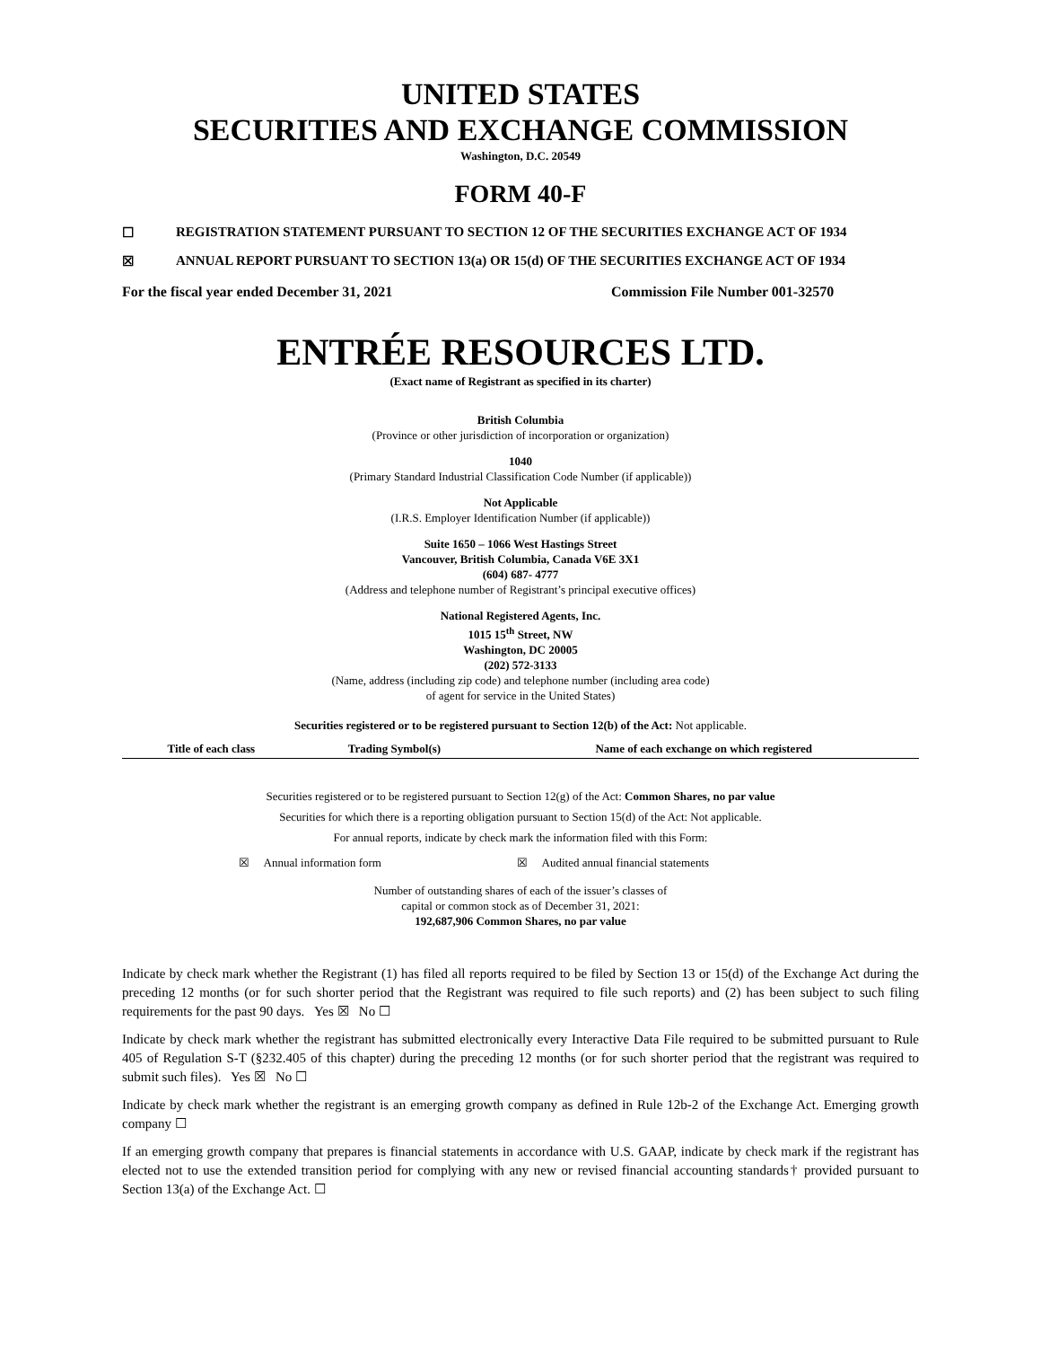UNITED STATES
SECURITIES AND EXCHANGE COMMISSION
Washington, D.C. 20549
FORM 40-F
☐ REGISTRATION STATEMENT PURSUANT TO SECTION 12 OF THE SECURITIES EXCHANGE ACT OF 1934
☒ ANNUAL REPORT PURSUANT TO SECTION 13(a) OR 15(d) OF THE SECURITIES EXCHANGE ACT OF 1934
For the fiscal year ended December 31, 2021 Commission File Number 001-32570
ENTRÉE RESOURCES LTD.
(Exact name of Registrant as specified in its charter)
British Columbia
(Province or other jurisdiction of incorporation or organization)
1040
(Primary Standard Industrial Classification Code Number (if applicable))
Not Applicable
(I.R.S. Employer Identification Number (if applicable))
Suite 1650 – 1066 West Hastings Street
Vancouver, British Columbia, Canada V6E 3X1
(604) 687- 4777
(Address and telephone number of Registrant’s principal executive offices)
National Registered Agents, Inc.
1015 15<sup>th</sup> Street, NW
Washington, DC 20005
(202) 572-3133
(Name, address (including zip code) and telephone number (including area code)
of agent for service in the United States)
Securities registered or to be registered pursuant to Section 12(b) of the Act: Not applicable.
| Title of each class | Trading Symbol(s) | Name of each exchange on which registered |
| --- | --- | --- |
Securities registered or to be registered pursuant to Section 12(g) of the Act: Common Shares, no par value
Securities for which there is a reporting obligation pursuant to Section 15(d) of the Act: Not applicable.
For annual reports, indicate by check mark the information filed with this Form:
☒ Annual information form ☒ Audited annual financial statements
Number of outstanding shares of each of the issuer’s classes of
capital or common stock as of December 31, 2021:
192,687,906 Common Shares, no par value
Indicate by check mark whether the Registrant (1) has filed all reports required to be filed by Section 13 or 15(d) of the Exchange Act during the preceding 12 months (or for such shorter period that the Registrant was required to file such reports) and (2) has been subject to such filing requirements for the past 90 days. Yes ☒ No ☐
Indicate by check mark whether the registrant has submitted electronically every Interactive Data File required to be submitted pursuant to Rule 405 of Regulation S-T (§232.405 of this chapter) during the preceding 12 months (or for such shorter period that the registrant was required to submit such files). Yes ☒ No ☐
Indicate by check mark whether the registrant is an emerging growth company as defined in Rule 12b-2 of the Exchange Act. Emerging growth company ☐
If an emerging growth company that prepares is financial statements in accordance with U.S. GAAP, indicate by check mark if the registrant has elected not to use the extended transition period for complying with any new or revised financial accounting standards† provided pursuant to Section 13(a) of the Exchange Act. ☐